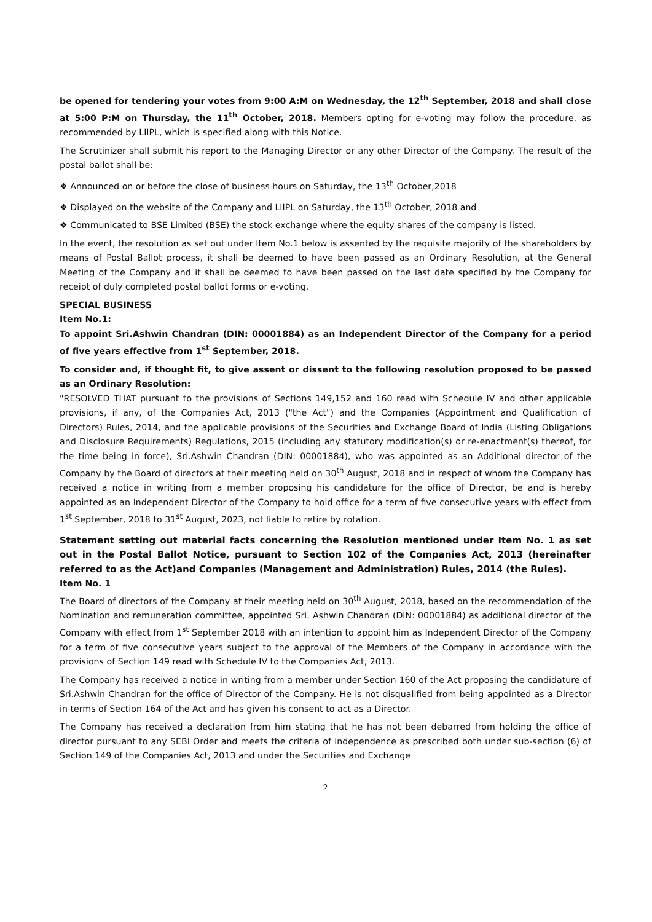be opened for tendering your votes from 9:00 A:M on Wednesday, the 12<sup>th</sup> September, 2018 and shall close at 5:00 P:M on Thursday, the 11<sup>th</sup> October, 2018. Members opting for e-voting may follow the procedure, as recommended by LIIPL, which is specified along with this Notice.
The Scrutinizer shall submit his report to the Managing Director or any other Director of the Company. The result of the postal ballot shall be:
❖ Announced on or before the close of business hours on Saturday, the 13<sup>th</sup> October,2018
❖ Displayed on the website of the Company and LIIPL on Saturday, the 13<sup>th</sup> October, 2018 and
❖ Communicated to BSE Limited (BSE) the stock exchange where the equity shares of the company is listed.
In the event, the resolution as set out under Item No.1 below is assented by the requisite majority of the shareholders by means of Postal Ballot process, it shall be deemed to have been passed as an Ordinary Resolution, at the General Meeting of the Company and it shall be deemed to have been passed on the last date specified by the Company for receipt of duly completed postal ballot forms or e-voting.
SPECIAL BUSINESS
Item No.1:
To appoint Sri.Ashwin Chandran (DIN: 00001884) as an Independent Director of the Company for a period of five years effective from 1<sup>st</sup> September, 2018.
To consider and, if thought fit, to give assent or dissent to the following resolution proposed to be passed as an Ordinary Resolution:
"RESOLVED THAT pursuant to the provisions of Sections 149,152 and 160 read with Schedule IV and other applicable provisions, if any, of the Companies Act, 2013 ("the Act") and the Companies (Appointment and Qualification of Directors) Rules, 2014, and the applicable provisions of the Securities and Exchange Board of India (Listing Obligations and Disclosure Requirements) Regulations, 2015 (including any statutory modification(s) or re-enactment(s) thereof, for the time being in force), Sri.Ashwin Chandran (DIN: 00001884), who was appointed as an Additional director of the Company by the Board of directors at their meeting held on 30<sup>th</sup> August, 2018 and in respect of whom the Company has received a notice in writing from a member proposing his candidature for the office of Director, be and is hereby appointed as an Independent Director of the Company to hold office for a term of five consecutive years with effect from 1<sup>st</sup> September, 2018 to 31<sup>st</sup> August, 2023, not liable to retire by rotation.
Statement setting out material facts concerning the Resolution mentioned under Item No. 1 as set out in the Postal Ballot Notice, pursuant to Section 102 of the Companies Act, 2013 (hereinafter referred to as the Act)and Companies (Management and Administration) Rules, 2014 (the Rules).
Item No. 1
The Board of directors of the Company at their meeting held on 30<sup>th</sup> August, 2018, based on the recommendation of the Nomination and remuneration committee, appointed Sri. Ashwin Chandran (DIN: 00001884) as additional director of the Company with effect from 1<sup>st</sup> September 2018 with an intention to appoint him as Independent Director of the Company for a term of five consecutive years subject to the approval of the Members of the Company in accordance with the provisions of Section 149 read with Schedule IV to the Companies Act, 2013.
The Company has received a notice in writing from a member under Section 160 of the Act proposing the candidature of Sri.Ashwin Chandran for the office of Director of the Company. He is not disqualified from being appointed as a Director in terms of Section 164 of the Act and has given his consent to act as a Director.
The Company has received a declaration from him stating that he has not been debarred from holding the office of director pursuant to any SEBI Order and meets the criteria of independence as prescribed both under sub-section (6) of Section 149 of the Companies Act, 2013 and under the Securities and Exchange
2